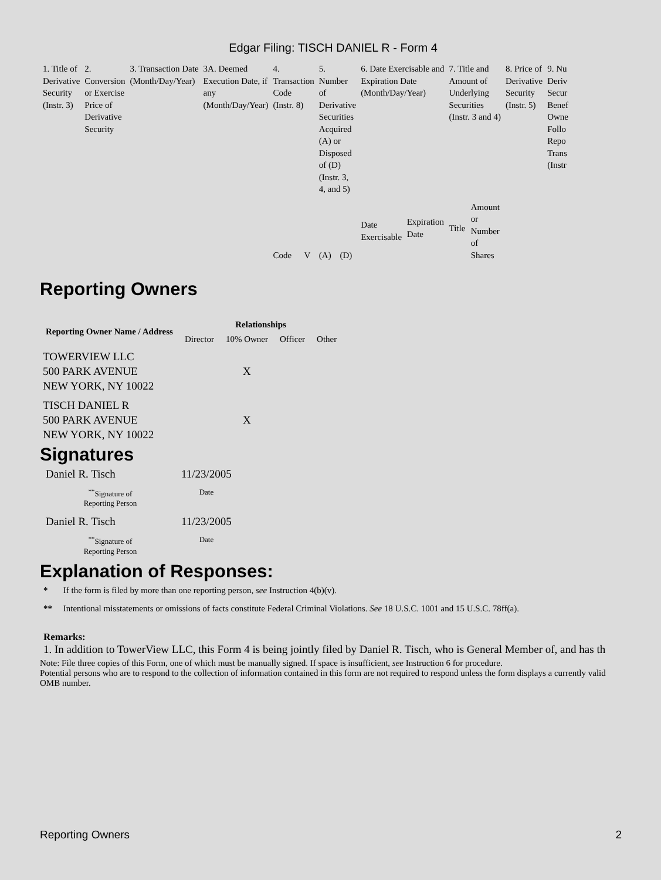Edgar Filing: TISCH DANIEL R - Form 4
| 1. Title of Derivative Security (Instr. 3) | 2. Conversion or Exercise Price of Derivative Security | 3. Transaction Date (Month/Day/Year) | 3A. Deemed Execution Date, if any (Month/Day/Year) | 4. Transaction Code (Instr. 8) | | 5. Number of Derivative Securities Acquired (A) or Disposed of (D) (Instr. 3, 4, and 5) | | 6. Date Exercisable and Expiration Date (Month/Day/Year) | | 7. Title and Amount of Underlying Securities (Instr. 3 and 4) | | 8. Price of Derivative Security (Instr. 5) | 9. Nu Deriv Secur Benef Owne Follo Repo Trans (Instr |
| | | | | Code | V | (A) | (D) | Date Exercisable | Expiration Date | Title | Amount or Number of Shares | | |
Reporting Owners
| Reporting Owner Name / Address | Relationships | | | |
| --- | --- | --- | --- | --- |
| | Director | 10% Owner | Officer | Other |
| TOWERVIEW LLC 500 PARK AVENUE NEW YORK, NY 10022 | | X | | |
| TISCH DANIEL R 500 PARK AVENUE NEW YORK, NY 10022 | | X | | |
Signatures
| Daniel R. Tisch | 11/23/2005 |
| <sup>**</sup> Signature of Reporting Person | Date |
| Daniel R. Tisch | 11/23/2005 |
| <sup>**</sup> Signature of Reporting Person | Date |
Explanation of Responses:
* If the form is filed by more than one reporting person, see Instruction 4(b)(v).
** Intentional misstatements or omissions of facts constitute Federal Criminal Violations. See 18 U.S.C. 1001 and 15 U.S.C. 78ff(a).
Remarks:
1. In addition to TowerView LLC, this Form 4 is being jointly filed by Daniel R. Tisch, who is General Member of, and has th
Note: File three copies of this Form, one of which must be manually signed. If space is insufficient, see Instruction 6 for procedure.
Potential persons who are to respond to the collection of information contained in this form are not required to respond unless the form displays a currently valid OMB number.
Reporting Owners 2